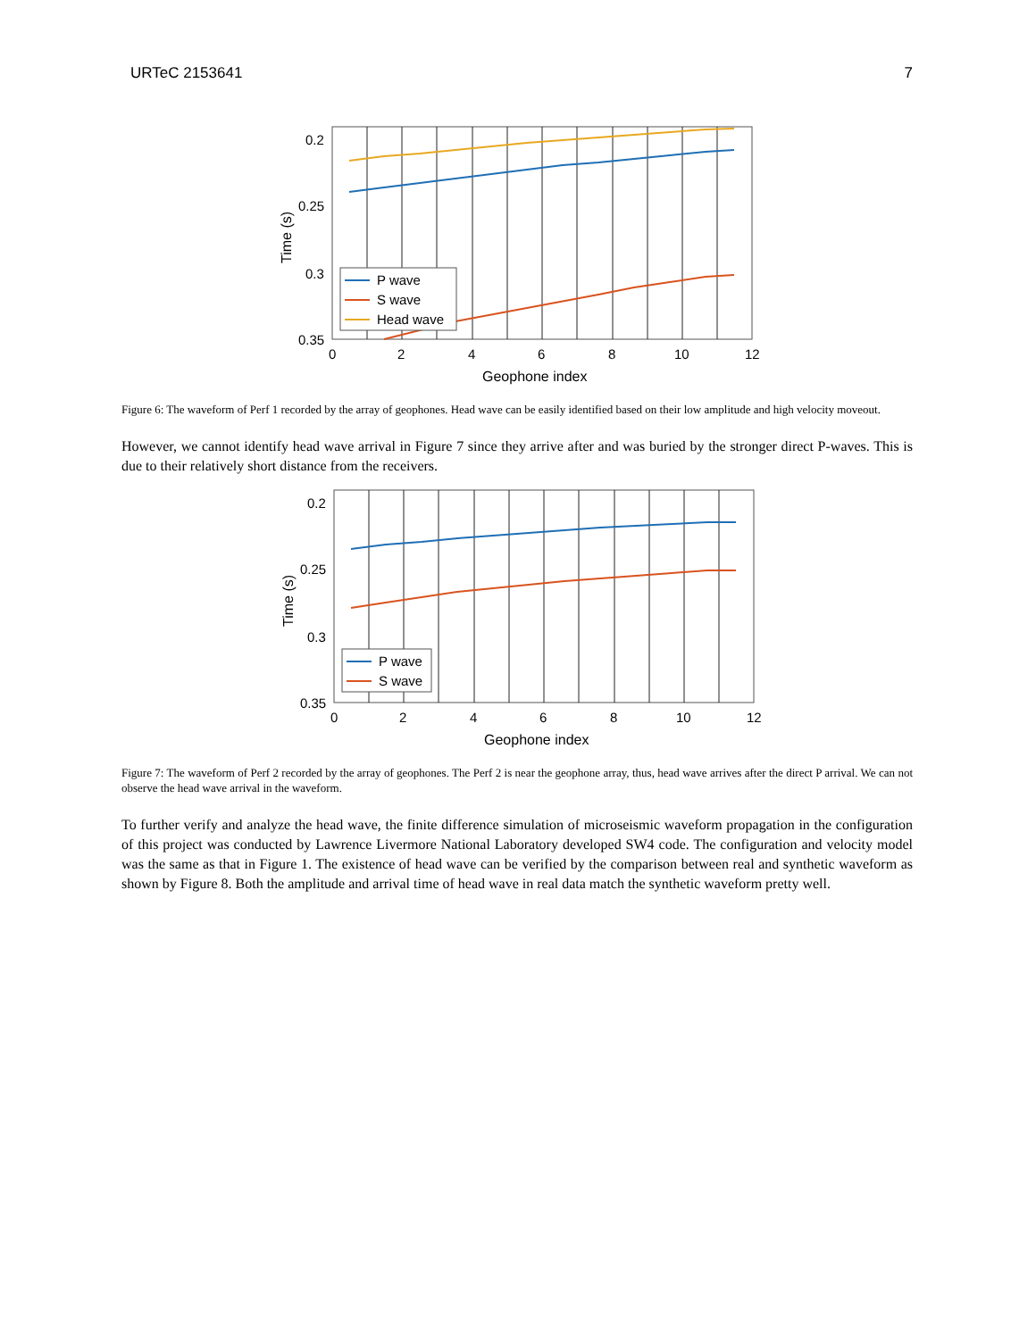URTeC 2153641 7
0.2
0.25
0.3
0.35
0
2
4
6
8
10
12
Geophone index
Time (s)
P wave
S wave
Head wave
Figure 6: The waveform of Perf 1 recorded by the array of geophones. Head wave can be easily identified based on their low amplitude and high velocity moveout.
However, we cannot identify head wave arrival in Figure 7 since they arrive after and was buried by the stronger direct P-waves. This is due to their relatively short distance from the receivers.
0.2
0.25
0.3
0.35
0
2
4
6
8
10
12
Geophone index
Time (s)
P wave
S wave
Figure 7: The waveform of Perf 2 recorded by the array of geophones. The Perf 2 is near the geophone array, thus, head wave arrives after the direct P arrival. We can not observe the head wave arrival in the waveform.
To further verify and analyze the head wave, the finite difference simulation of microseismic waveform propagation in the configuration of this project was conducted by Lawrence Livermore National Laboratory developed SW4 code. The configuration and velocity model was the same as that in Figure 1. The existence of head wave can be verified by the comparison between real and synthetic waveform as shown by Figure 8. Both the amplitude and arrival time of head wave in real data match the synthetic waveform pretty well.